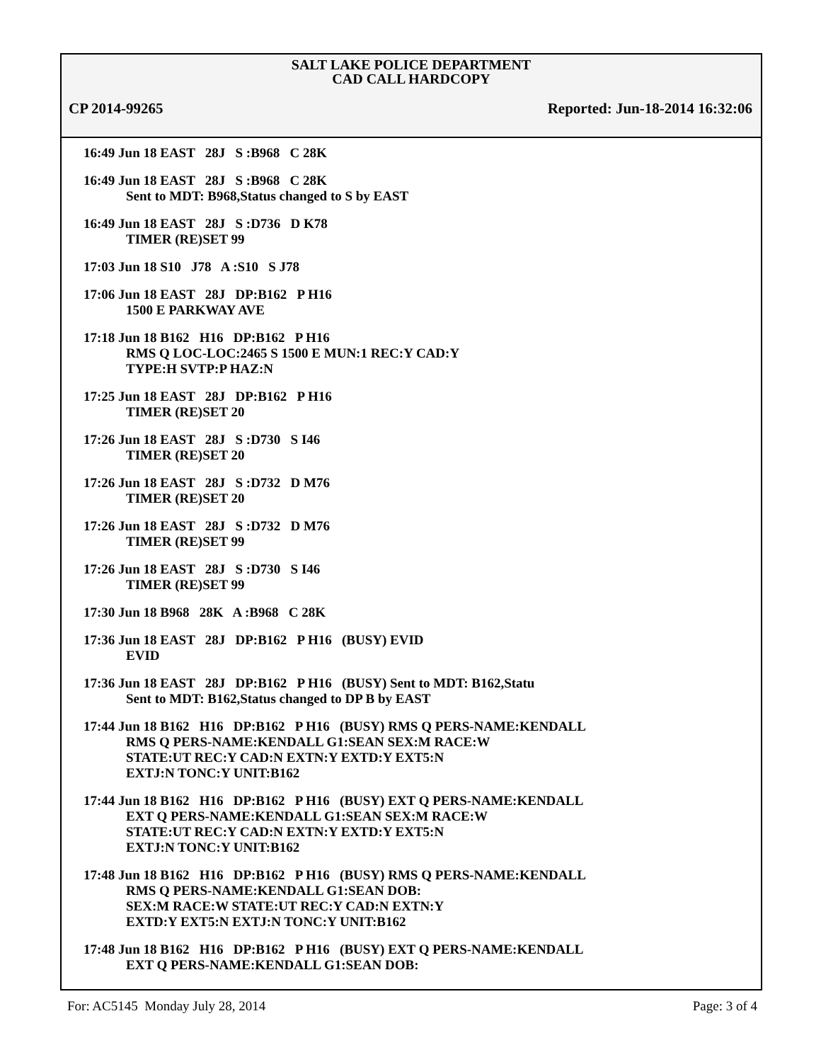SALT LAKE POLICE DEPARTMENT
CAD CALL HARDCOPY
CP 2014-99265 Reported: Jun-18-2014 16:32:06
16:49 Jun 18 EAST 28J S :B968 C 28K
16:49 Jun 18 EAST 28J S :B968 C 28K
Sent to MDT: B968,Status changed to S by EAST
16:49 Jun 18 EAST 28J S :D736 D K78
TIMER (RE)SET 99
17:03 Jun 18 S10 J78 A :S10 S J78
17:06 Jun 18 EAST 28J DP:B162 P H16
1500 E PARKWAY AVE
17:18 Jun 18 B162 H16 DP:B162 P H16
RMS Q LOC-LOC:2465 S 1500 E MUN:1 REC:Y CAD:Y
TYPE:H SVTP:P HAZ:N
17:25 Jun 18 EAST 28J DP:B162 P H16
TIMER (RE)SET 20
17:26 Jun 18 EAST 28J S :D730 S I46
TIMER (RE)SET 20
17:26 Jun 18 EAST 28J S :D732 D M76
TIMER (RE)SET 20
17:26 Jun 18 EAST 28J S :D732 D M76
TIMER (RE)SET 99
17:26 Jun 18 EAST 28J S :D730 S I46
TIMER (RE)SET 99
17:30 Jun 18 B968 28K A :B968 C 28K
17:36 Jun 18 EAST 28J DP:B162 P H16 (BUSY) EVID
EVID
17:36 Jun 18 EAST 28J DP:B162 P H16 (BUSY) Sent to MDT: B162,Statu
Sent to MDT: B162,Status changed to DP B by EAST
17:44 Jun 18 B162 H16 DP:B162 P H16 (BUSY) RMS Q PERS-NAME:KENDALL
RMS Q PERS-NAME:KENDALL G1:SEAN SEX:M RACE:W
STATE:UT REC:Y CAD:N EXTN:Y EXTD:Y EXT5:N
EXTJ:N TONC:Y UNIT:B162
17:44 Jun 18 B162 H16 DP:B162 P H16 (BUSY) EXT Q PERS-NAME:KENDALL
EXT Q PERS-NAME:KENDALL G1:SEAN SEX:M RACE:W
STATE:UT REC:Y CAD:N EXTN:Y EXTD:Y EXT5:N
EXTJ:N TONC:Y UNIT:B162
17:48 Jun 18 B162 H16 DP:B162 P H16 (BUSY) RMS Q PERS-NAME:KENDALL
RMS Q PERS-NAME:KENDALL G1:SEAN DOB:
SEX:M RACE:W STATE:UT REC:Y CAD:N EXTN:Y
EXTD:Y EXT5:N EXTJ:N TONC:Y UNIT:B162
17:48 Jun 18 B162 H16 DP:B162 P H16 (BUSY) EXT Q PERS-NAME:KENDALL
EXT Q PERS-NAME:KENDALL G1:SEAN DOB:
For: AC5145 Monday July 28, 2014 Page: 3 of 4